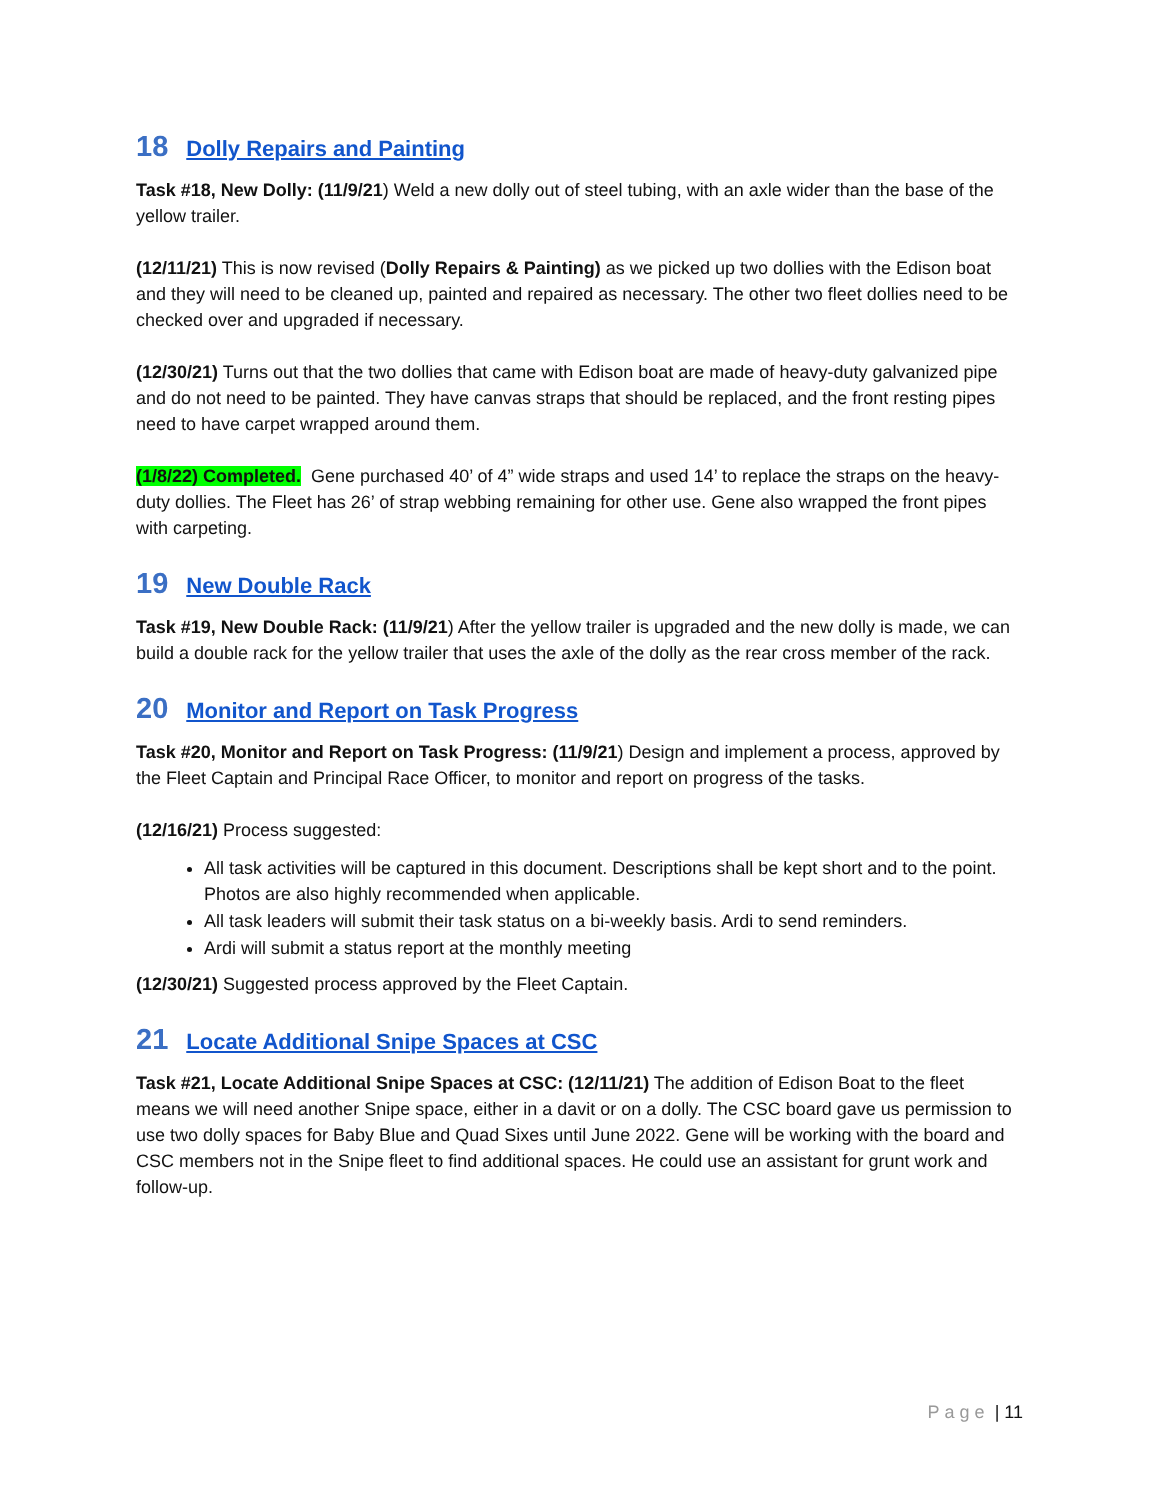18 Dolly Repairs and Painting
Task #18, New Dolly: (11/9/21) Weld a new dolly out of steel tubing, with an axle wider than the base of the yellow trailer.
(12/11/21) This is now revised (Dolly Repairs & Painting) as we picked up two dollies with the Edison boat and they will need to be cleaned up, painted and repaired as necessary. The other two fleet dollies need to be checked over and upgraded if necessary.
(12/30/21) Turns out that the two dollies that came with Edison boat are made of heavy-duty galvanized pipe and do not need to be painted. They have canvas straps that should be replaced, and the front resting pipes need to have carpet wrapped around them.
(1/8/22) Completed. Gene purchased 40’ of 4” wide straps and used 14’ to replace the straps on the heavy-duty dollies. The Fleet has 26’ of strap webbing remaining for other use. Gene also wrapped the front pipes with carpeting.
19 New Double Rack
Task #19, New Double Rack: (11/9/21) After the yellow trailer is upgraded and the new dolly is made, we can build a double rack for the yellow trailer that uses the axle of the dolly as the rear cross member of the rack.
20 Monitor and Report on Task Progress
Task #20, Monitor and Report on Task Progress: (11/9/21) Design and implement a process, approved by the Fleet Captain and Principal Race Officer, to monitor and report on progress of the tasks.
(12/16/21) Process suggested:
All task activities will be captured in this document. Descriptions shall be kept short and to the point. Photos are also highly recommended when applicable.
All task leaders will submit their task status on a bi-weekly basis. Ardi to send reminders.
Ardi will submit a status report at the monthly meeting
(12/30/21) Suggested process approved by the Fleet Captain.
21 Locate Additional Snipe Spaces at CSC
Task #21, Locate Additional Snipe Spaces at CSC: (12/11/21) The addition of Edison Boat to the fleet means we will need another Snipe space, either in a davit or on a dolly. The CSC board gave us permission to use two dolly spaces for Baby Blue and Quad Sixes until June 2022. Gene will be working with the board and CSC members not in the Snipe fleet to find additional spaces. He could use an assistant for grunt work and follow-up.
Page | 11